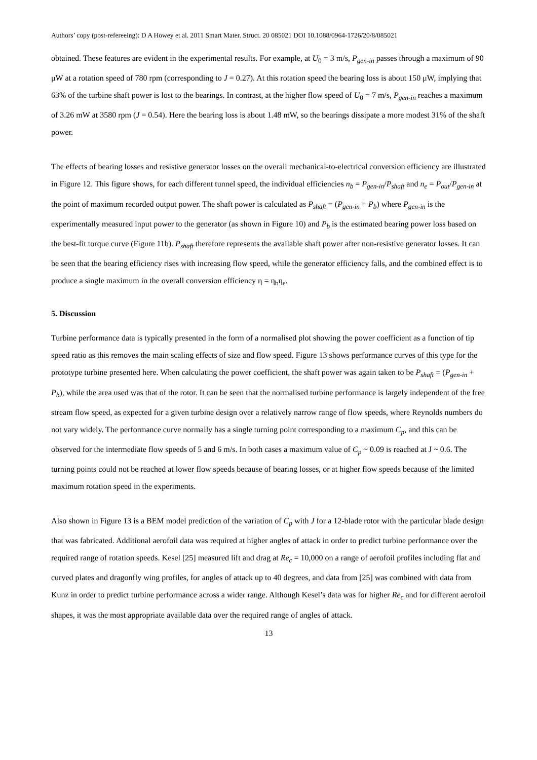Authors’ copy (post-refereeing): D A Howey et al. 2011 Smart Mater. Struct. 20 085021 DOI 10.1088/0964-1726/20/8/085021
obtained. These features are evident in the experimental results. For example, at U<sub>0</sub> = 3 m/s, P<sub>gen-in</sub> passes through a maximum of 90 μW at a rotation speed of 780 rpm (corresponding to J = 0.27). At this rotation speed the bearing loss is about 150 μW, implying that 63% of the turbine shaft power is lost to the bearings. In contrast, at the higher flow speed of U<sub>0</sub> = 7 m/s, P<sub>gen-in</sub> reaches a maximum of 3.26 mW at 3580 rpm (J = 0.54). Here the bearing loss is about 1.48 mW, so the bearings dissipate a more modest 31% of the shaft power.
The effects of bearing losses and resistive generator losses on the overall mechanical-to-electrical conversion efficiency are illustrated in Figure 12. This figure shows, for each different tunnel speed, the individual efficiencies n<sub>b</sub> = P<sub>gen-in</sub>/P<sub>shaft</sub> and n<sub>e</sub> = P<sub>out</sub>/P<sub>gen-in</sub> at the point of maximum recorded output power. The shaft power is calculated as P<sub>shaft</sub> = (P<sub>gen-in</sub> + P<sub>b</sub>) where P<sub>gen-in</sub> is the experimentally measured input power to the generator (as shown in Figure 10) and P<sub>b</sub> is the estimated bearing power loss based on the best-fit torque curve (Figure 11b). P<sub>shaft</sub> therefore represents the available shaft power after non-resistive generator losses. It can be seen that the bearing efficiency rises with increasing flow speed, while the generator efficiency falls, and the combined effect is to produce a single maximum in the overall conversion efficiency η = η<sub>b</sub>η<sub>e</sub>.
5. Discussion
Turbine performance data is typically presented in the form of a normalised plot showing the power coefficient as a function of tip speed ratio as this removes the main scaling effects of size and flow speed. Figure 13 shows performance curves of this type for the prototype turbine presented here. When calculating the power coefficient, the shaft power was again taken to be P<sub>shaft</sub> = (P<sub>gen-in</sub> + P<sub>b</sub>), while the area used was that of the rotor. It can be seen that the normalised turbine performance is largely independent of the free stream flow speed, as expected for a given turbine design over a relatively narrow range of flow speeds, where Reynolds numbers do not vary widely. The performance curve normally has a single turning point corresponding to a maximum C<sub>p</sub>, and this can be observed for the intermediate flow speeds of 5 and 6 m/s. In both cases a maximum value of C<sub>p</sub> ~ 0.09 is reached at J ~ 0.6. The turning points could not be reached at lower flow speeds because of bearing losses, or at higher flow speeds because of the limited maximum rotation speed in the experiments.
Also shown in Figure 13 is a BEM model prediction of the variation of C<sub>p</sub> with J for a 12-blade rotor with the particular blade design that was fabricated. Additional aerofoil data was required at higher angles of attack in order to predict turbine performance over the required range of rotation speeds. Kesel [25] measured lift and drag at Re<sub>c</sub> = 10,000 on a range of aerofoil profiles including flat and curved plates and dragonfly wing profiles, for angles of attack up to 40 degrees, and data from [25] was combined with data from Kunz in order to predict turbine performance across a wider range. Although Kesel’s data was for higher Re<sub>c</sub> and for different aerofoil shapes, it was the most appropriate available data over the required range of angles of attack.
13